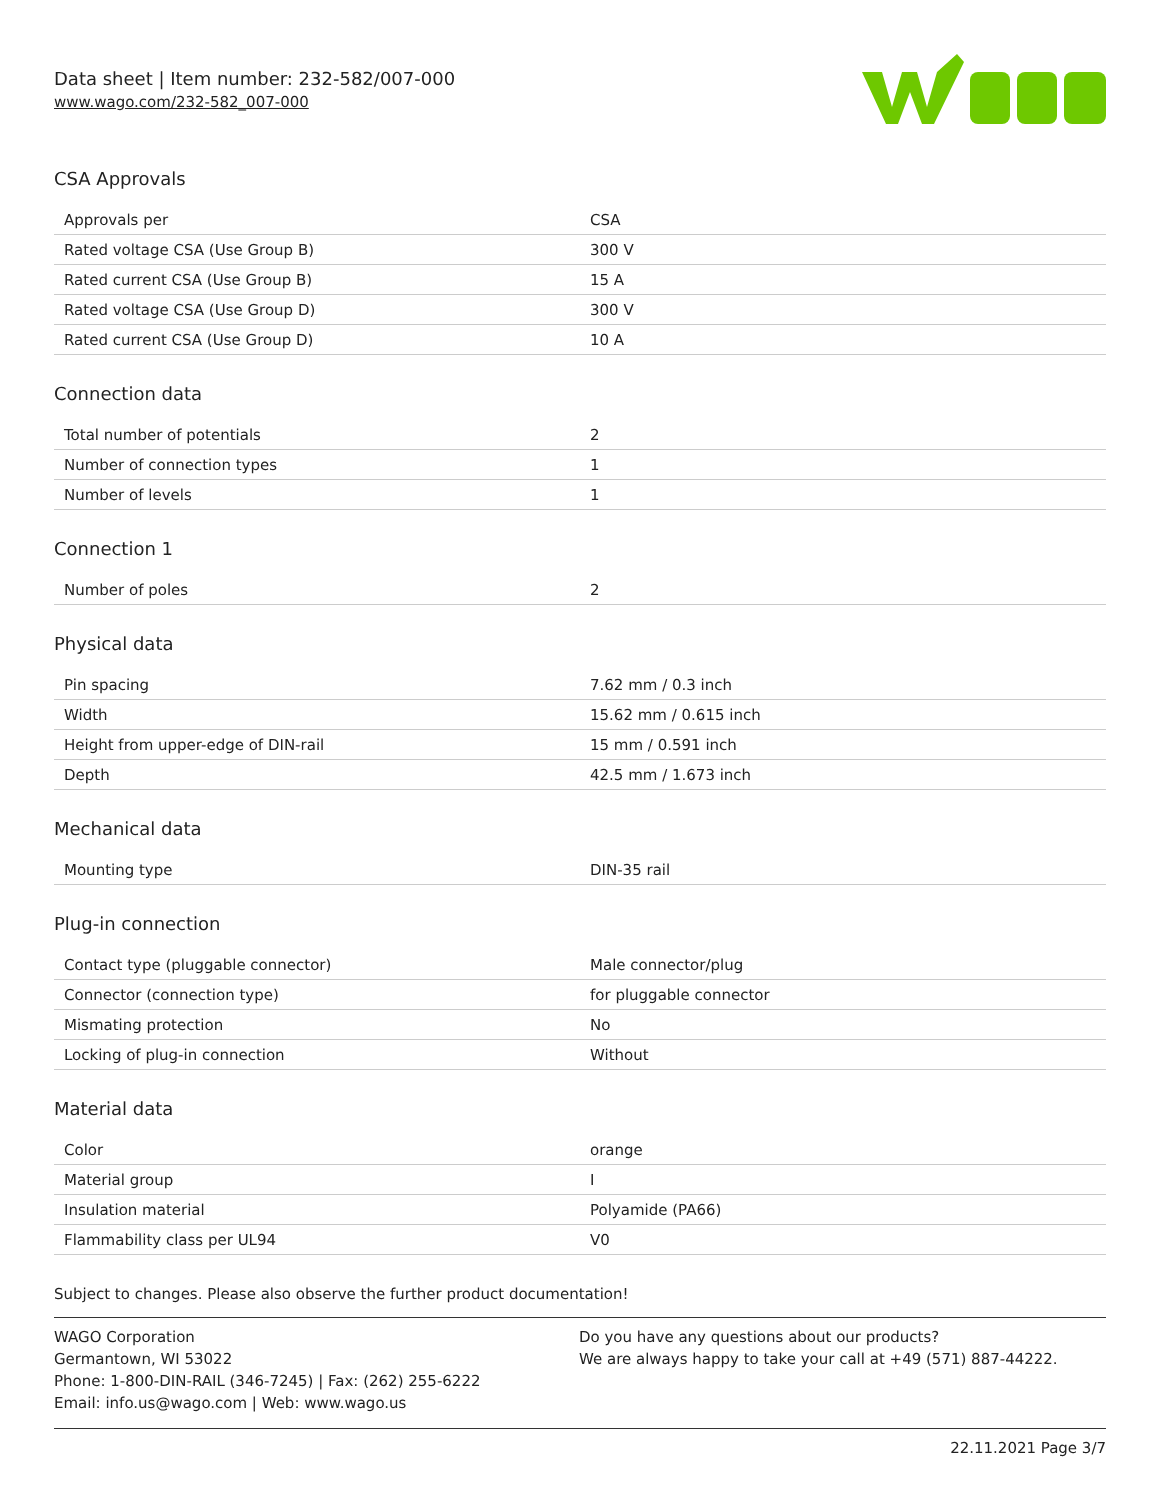Data sheet | Item number: 232-582/007-000
www.wago.com/232-582_007-000
CSA Approvals
| Approvals per | CSA |
| Rated voltage CSA (Use Group B) | 300 V |
| Rated current CSA (Use Group B) | 15 A |
| Rated voltage CSA (Use Group D) | 300 V |
| Rated current CSA (Use Group D) | 10 A |
Connection data
| Total number of potentials | 2 |
| Number of connection types | 1 |
| Number of levels | 1 |
Connection 1
| Number of poles | 2 |
Physical data
| Pin spacing | 7.62 mm / 0.3 inch |
| Width | 15.62 mm / 0.615 inch |
| Height from upper-edge of DIN-rail | 15 mm / 0.591 inch |
| Depth | 42.5 mm / 1.673 inch |
Mechanical data
| Mounting type | DIN-35 rail |
Plug-in connection
| Contact type (pluggable connector) | Male connector/plug |
| Connector (connection type) | for pluggable connector |
| Mismating protection | No |
| Locking of plug-in connection | Without |
Material data
| Color | orange |
| Material group | I |
| Insulation material | Polyamide (PA66) |
| Flammability class per UL94 | V0 |
Subject to changes. Please also observe the further product documentation!
WAGO Corporation
Germantown, WI 53022
Phone: 1-800-DIN-RAIL (346-7245) | Fax: (262) 255-6222
Email: info.us@wago.com | Web: www.wago.us
Do you have any questions about our products?
We are always happy to take your call at +49 (571) 887-44222.
22.11.2021 Page 3/7